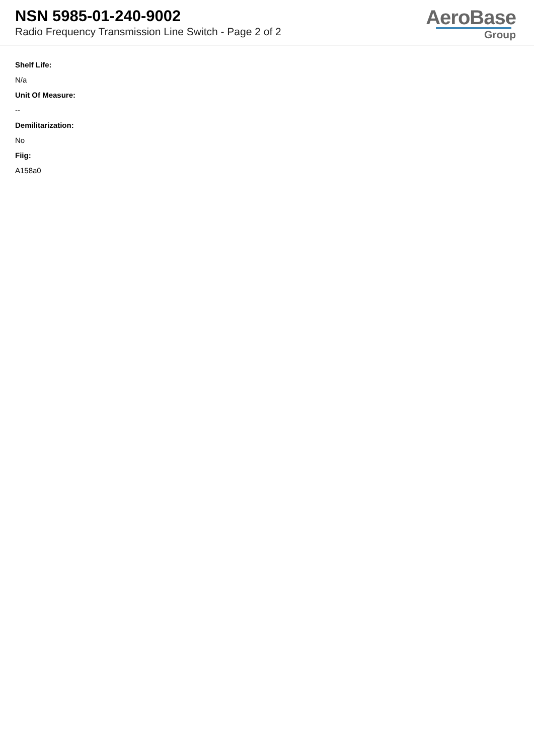NSN 5985-01-240-9002
Radio Frequency Transmission Line Switch - Page 2 of 2
AeroBase
Group
Shelf Life:
N/a
Unit Of Measure:
--
Demilitarization:
No
Fiig:
A158a0